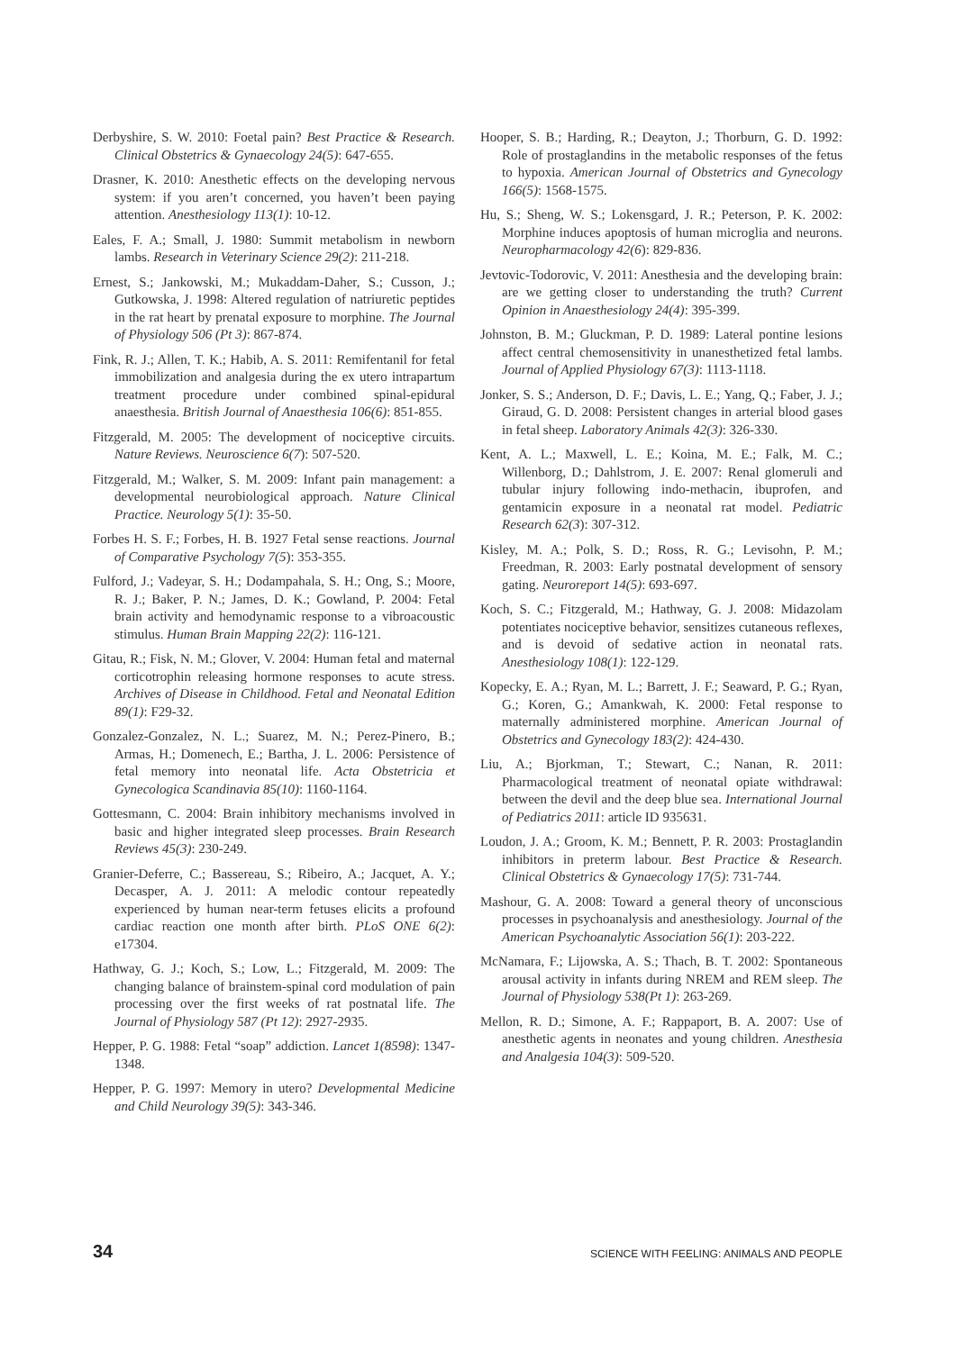Derbyshire, S. W. 2010: Foetal pain? Best Practice & Research. Clinical Obstetrics & Gynaecology 24(5): 647-655.
Drasner, K. 2010: Anesthetic effects on the developing nervous system: if you aren’t concerned, you haven’t been paying attention. Anesthesiology 113(1): 10-12.
Eales, F. A.; Small, J. 1980: Summit metabolism in newborn lambs. Research in Veterinary Science 29(2): 211-218.
Ernest, S.; Jankowski, M.; Mukaddam-Daher, S.; Cusson, J.; Gutkowska, J. 1998: Altered regulation of natriuretic peptides in the rat heart by prenatal exposure to morphine. The Journal of Physiology 506 (Pt 3): 867-874.
Fink, R. J.; Allen, T. K.; Habib, A. S. 2011: Remifentanil for fetal immobilization and analgesia during the ex utero intrapartum treatment procedure under combined spinal-epidural anaesthesia. British Journal of Anaesthesia 106(6): 851-855.
Fitzgerald, M. 2005: The development of nociceptive circuits. Nature Reviews. Neuroscience 6(7): 507-520.
Fitzgerald, M.; Walker, S. M. 2009: Infant pain management: a developmental neurobiological approach. Nature Clinical Practice. Neurology 5(1): 35-50.
Forbes H. S. F.; Forbes, H. B. 1927 Fetal sense reactions. Journal of Comparative Psychology 7(5): 353-355.
Fulford, J.; Vadeyar, S. H.; Dodampahala, S. H.; Ong, S.; Moore, R. J.; Baker, P. N.; James, D. K.; Gowland, P. 2004: Fetal brain activity and hemodynamic response to a vibroacoustic stimulus. Human Brain Mapping 22(2): 116-121.
Gitau, R.; Fisk, N. M.; Glover, V. 2004: Human fetal and maternal corticotrophin releasing hormone responses to acute stress. Archives of Disease in Childhood. Fetal and Neonatal Edition 89(1): F29-32.
Gonzalez-Gonzalez, N. L.; Suarez, M. N.; Perez-Pinero, B.; Armas, H.; Domenech, E.; Bartha, J. L. 2006: Persistence of fetal memory into neonatal life. Acta Obstetricia et Gynecologica Scandinavia 85(10): 1160-1164.
Gottesmann, C. 2004: Brain inhibitory mechanisms involved in basic and higher integrated sleep processes. Brain Research Reviews 45(3): 230-249.
Granier-Deferre, C.; Bassereau, S.; Ribeiro, A.; Jacquet, A. Y.; Decasper, A. J. 2011: A melodic contour repeatedly experienced by human near-term fetuses elicits a profound cardiac reaction one month after birth. PLoS ONE 6(2): e17304.
Hathway, G. J.; Koch, S.; Low, L.; Fitzgerald, M. 2009: The changing balance of brainstem-spinal cord modulation of pain processing over the first weeks of rat postnatal life. The Journal of Physiology 587 (Pt 12): 2927-2935.
Hepper, P. G. 1988: Fetal “soap” addiction. Lancet 1(8598): 1347-1348.
Hepper, P. G. 1997: Memory in utero? Developmental Medicine and Child Neurology 39(5): 343-346.
Hooper, S. B.; Harding, R.; Deayton, J.; Thorburn, G. D. 1992: Role of prostaglandins in the metabolic responses of the fetus to hypoxia. American Journal of Obstetrics and Gynecology 166(5): 1568-1575.
Hu, S.; Sheng, W. S.; Lokensgard, J. R.; Peterson, P. K. 2002: Morphine induces apoptosis of human microglia and neurons. Neuropharmacology 42(6): 829-836.
Jevtovic-Todorovic, V. 2011: Anesthesia and the developing brain: are we getting closer to understanding the truth? Current Opinion in Anaesthesiology 24(4): 395-399.
Johnston, B. M.; Gluckman, P. D. 1989: Lateral pontine lesions affect central chemosensitivity in unanesthetized fetal lambs. Journal of Applied Physiology 67(3): 1113-1118.
Jonker, S. S.; Anderson, D. F.; Davis, L. E.; Yang, Q.; Faber, J. J.; Giraud, G. D. 2008: Persistent changes in arterial blood gases in fetal sheep. Laboratory Animals 42(3): 326-330.
Kent, A. L.; Maxwell, L. E.; Koina, M. E.; Falk, M. C.; Willenborg, D.; Dahlstrom, J. E. 2007: Renal glomeruli and tubular injury following indo-methacin, ibuprofen, and gentamicin exposure in a neonatal rat model. Pediatric Research 62(3): 307-312.
Kisley, M. A.; Polk, S. D.; Ross, R. G.; Levisohn, P. M.; Freedman, R. 2003: Early postnatal development of sensory gating. Neuroreport 14(5): 693-697.
Koch, S. C.; Fitzgerald, M.; Hathway, G. J. 2008: Midazolam potentiates nociceptive behavior, sensitizes cutaneous reflexes, and is devoid of sedative action in neonatal rats. Anesthesiology 108(1): 122-129.
Kopecky, E. A.; Ryan, M. L.; Barrett, J. F.; Seaward, P. G.; Ryan, G.; Koren, G.; Amankwah, K. 2000: Fetal response to maternally administered morphine. American Journal of Obstetrics and Gynecology 183(2): 424-430.
Liu, A.; Bjorkman, T.; Stewart, C.; Nanan, R. 2011: Pharmacological treatment of neonatal opiate withdrawal: between the devil and the deep blue sea. International Journal of Pediatrics 2011: article ID 935631.
Loudon, J. A.; Groom, K. M.; Bennett, P. R. 2003: Prostaglandin inhibitors in preterm labour. Best Practice & Research. Clinical Obstetrics & Gynaecology 17(5): 731-744.
Mashour, G. A. 2008: Toward a general theory of unconscious processes in psychoanalysis and anesthesiology. Journal of the American Psychoanalytic Association 56(1): 203-222.
McNamara, F.; Lijowska, A. S.; Thach, B. T. 2002: Spontaneous arousal activity in infants during NREM and REM sleep. The Journal of Physiology 538(Pt 1): 263-269.
Mellon, R. D.; Simone, A. F.; Rappaport, B. A. 2007: Use of anesthetic agents in neonates and young children. Anesthesia and Analgesia 104(3): 509-520.
34 SCIENCE WITH FEELING: ANIMALS AND PEOPLE